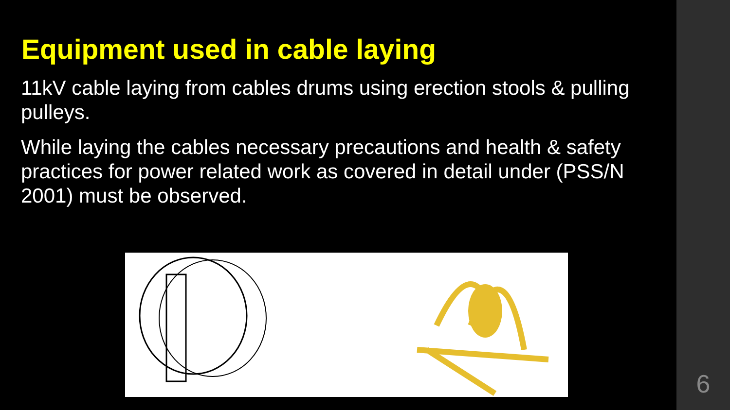Equipment used in cable laying
11kV cable laying from cables drums using erection stools & pulling pulleys.
While laying the cables necessary precautions and health & safety practices for power related work as covered in detail under (PSS/N 2001) must be observed.
6